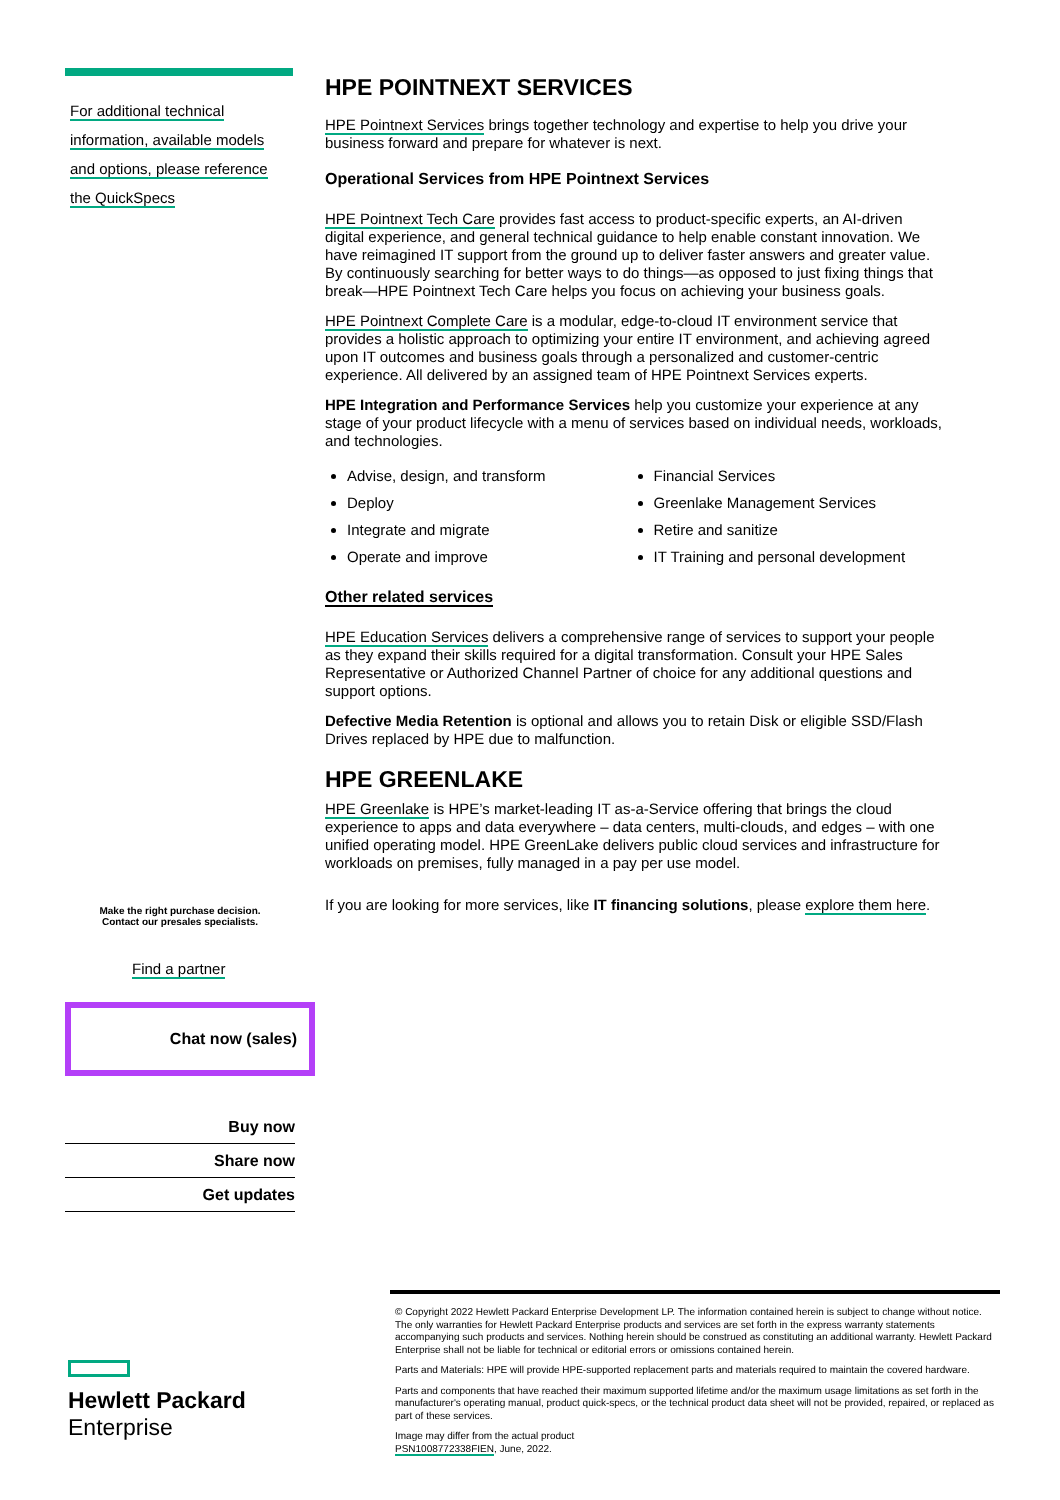For additional technical
information, available models
and options, please reference
the QuickSpecs
HPE POINTNEXT SERVICES
HPE Pointnext Services brings together technology and expertise to help you drive your business forward and prepare for whatever is next.
Operational Services from HPE Pointnext Services
HPE Pointnext Tech Care provides fast access to product-specific experts, an AI-driven digital experience, and general technical guidance to help enable constant innovation. We have reimagined IT support from the ground up to deliver faster answers and greater value. By continuously searching for better ways to do things—as opposed to just fixing things that break—HPE Pointnext Tech Care helps you focus on achieving your business goals.
HPE Pointnext Complete Care is a modular, edge-to-cloud IT environment service that provides a holistic approach to optimizing your entire IT environment, and achieving agreed upon IT outcomes and business goals through a personalized and customer-centric experience. All delivered by an assigned team of HPE Pointnext Services experts.
HPE Integration and Performance Services help you customize your experience at any stage of your product lifecycle with a menu of services based on individual needs, workloads, and technologies.
Advise, design, and transform
Deploy
Integrate and migrate
Operate and improve
Financial Services
Greenlake Management Services
Retire and sanitize
IT Training and personal development
Other related services
HPE Education Services delivers a comprehensive range of services to support your people as they expand their skills required for a digital transformation. Consult your HPE Sales Representative or Authorized Channel Partner of choice for any additional questions and support options.
Defective Media Retention is optional and allows you to retain Disk or eligible SSD/Flash Drives replaced by HPE due to malfunction.
HPE GREENLAKE
HPE Greenlake is HPE’s market-leading IT as-a-Service offering that brings the cloud experience to apps and data everywhere – data centers, multi-clouds, and edges – with one unified operating model. HPE GreenLake delivers public cloud services and infrastructure for workloads on premises, fully managed in a pay per use model.
If you are looking for more services, like IT financing solutions, please explore them here.
Make the right purchase decision.
Contact our presales specialists.
Find a partner
Chat now (sales)
Buy now
Share now
Get updates
Hewlett Packard
Enterprise
© Copyright 2022 Hewlett Packard Enterprise Development LP. The information contained herein is subject to change without notice. The only warranties for Hewlett Packard Enterprise products and services are set forth in the express warranty statements accompanying such products and services. Nothing herein should be construed as constituting an additional warranty. Hewlett Packard Enterprise shall not be liable for technical or editorial errors or omissions contained herein.
Parts and Materials: HPE will provide HPE-supported replacement parts and materials required to maintain the covered hardware.
Parts and components that have reached their maximum supported lifetime and/or the maximum usage limitations as set forth in the manufacturer's operating manual, product quick-specs, or the technical product data sheet will not be provided, repaired, or replaced as part of these services.
Image may differ from the actual product
PSN1008772338FIEN, June, 2022.